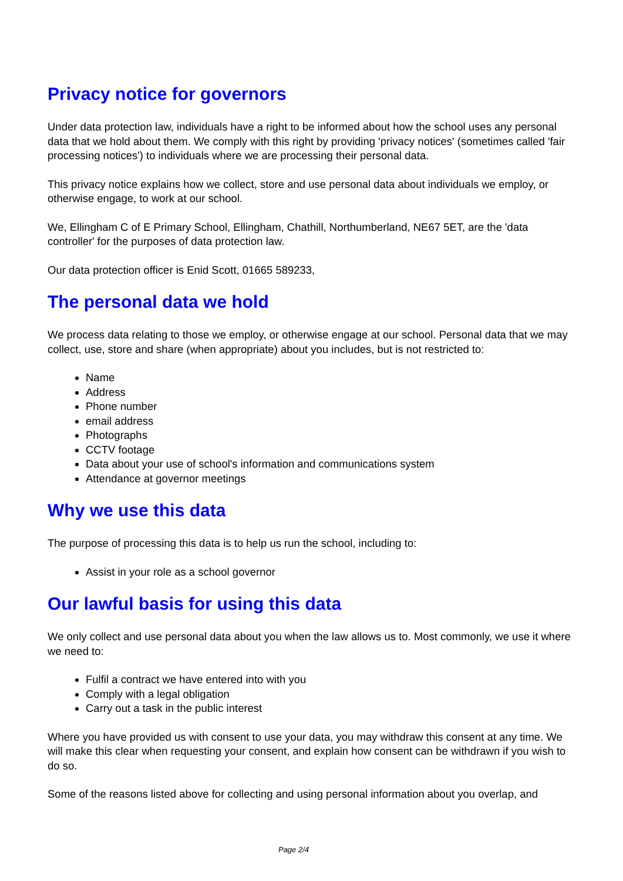Privacy notice for governors
Under data protection law, individuals have a right to be informed about how the school uses any personal data that we hold about them. We comply with this right by providing 'privacy notices' (sometimes called 'fair processing notices') to individuals where we are processing their personal data.
This privacy notice explains how we collect, store and use personal data about individuals we employ, or otherwise engage, to work at our school.
We, Ellingham C of E Primary School, Ellingham, Chathill, Northumberland, NE67 5ET, are the 'data controller' for the purposes of data protection law.
Our data protection officer is Enid Scott, 01665 589233,
The personal data we hold
We process data relating to those we employ, or otherwise engage at our school. Personal data that we may collect, use, store and share (when appropriate) about you includes, but is not restricted to:
Name
Address
Phone number
email address
Photographs
CCTV footage
Data about your use of school's information and communications system
Attendance at governor meetings
Why we use this data
The purpose of processing this data is to help us run the school, including to:
Assist in your role as a school governor
Our lawful basis for using this data
We only collect and use personal data about you when the law allows us to. Most commonly, we use it where we need to:
Fulfil a contract we have entered into with you
Comply with a legal obligation
Carry out a task in the public interest
Where you have provided us with consent to use your data, you may withdraw this consent at any time. We will make this clear when requesting your consent, and explain how consent can be withdrawn if you wish to do so.
Some of the reasons listed above for collecting and using personal information about you overlap, and
Page 2/4